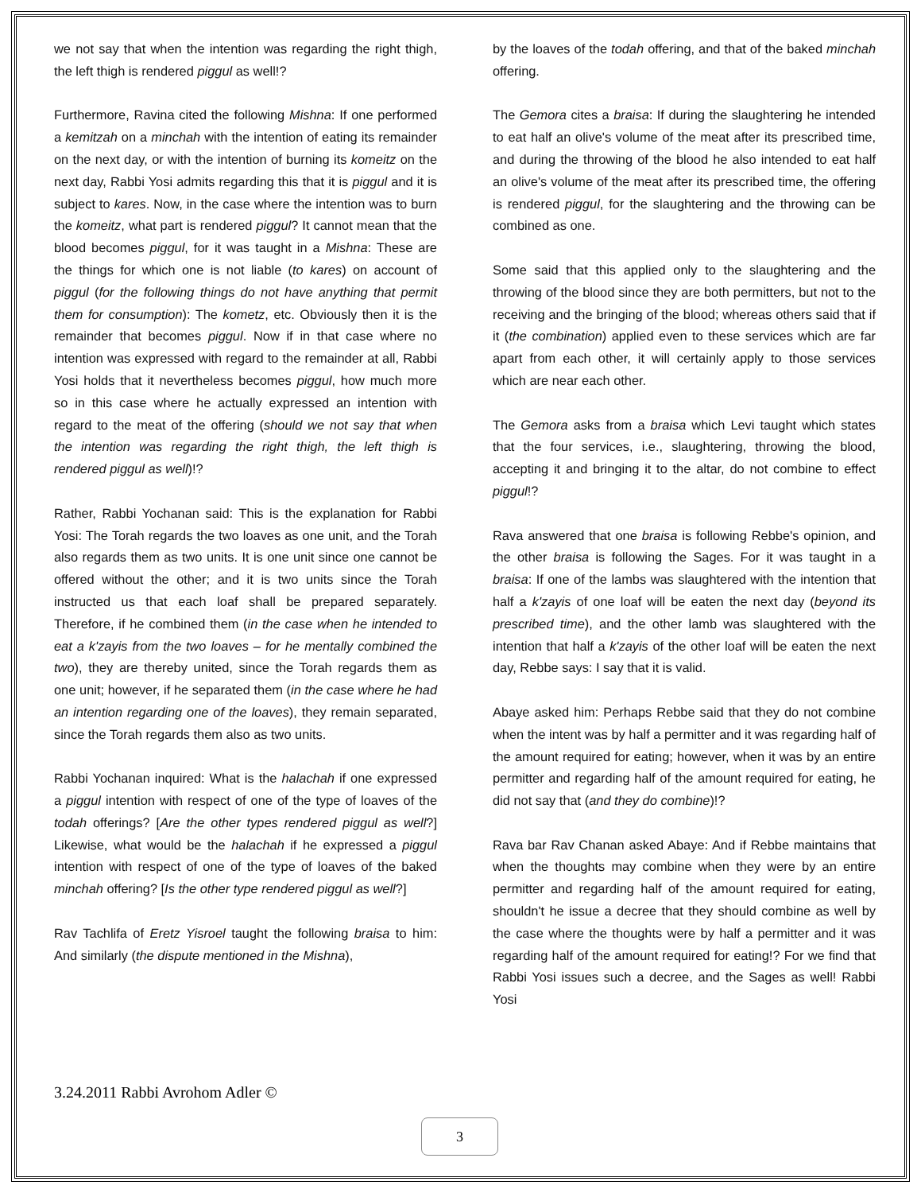we not say that when the intention was regarding the right thigh, the left thigh is rendered piggul as well!?
Furthermore, Ravina cited the following Mishna: If one performed a kemitzah on a minchah with the intention of eating its remainder on the next day, or with the intention of burning its komeitz on the next day, Rabbi Yosi admits regarding this that it is piggul and it is subject to kares. Now, in the case where the intention was to burn the komeitz, what part is rendered piggul? It cannot mean that the blood becomes piggul, for it was taught in a Mishna: These are the things for which one is not liable (to kares) on account of piggul (for the following things do not have anything that permit them for consumption): The kometz, etc. Obviously then it is the remainder that becomes piggul. Now if in that case where no intention was expressed with regard to the remainder at all, Rabbi Yosi holds that it nevertheless becomes piggul, how much more so in this case where he actually expressed an intention with regard to the meat of the offering (should we not say that when the intention was regarding the right thigh, the left thigh is rendered piggul as well)!?
Rather, Rabbi Yochanan said: This is the explanation for Rabbi Yosi: The Torah regards the two loaves as one unit, and the Torah also regards them as two units. It is one unit since one cannot be offered without the other; and it is two units since the Torah instructed us that each loaf shall be prepared separately. Therefore, if he combined them (in the case when he intended to eat a k'zayis from the two loaves – for he mentally combined the two), they are thereby united, since the Torah regards them as one unit; however, if he separated them (in the case where he had an intention regarding one of the loaves), they remain separated, since the Torah regards them also as two units.
Rabbi Yochanan inquired: What is the halachah if one expressed a piggul intention with respect of one of the type of loaves of the todah offerings? [Are the other types rendered piggul as well?] Likewise, what would be the halachah if he expressed a piggul intention with respect of one of the type of loaves of the baked minchah offering? [Is the other type rendered piggul as well?]
Rav Tachlifa of Eretz Yisroel taught the following braisa to him: And similarly (the dispute mentioned in the Mishna),
by the loaves of the todah offering, and that of the baked minchah offering.
The Gemora cites a braisa: If during the slaughtering he intended to eat half an olive's volume of the meat after its prescribed time, and during the throwing of the blood he also intended to eat half an olive's volume of the meat after its prescribed time, the offering is rendered piggul, for the slaughtering and the throwing can be combined as one.
Some said that this applied only to the slaughtering and the throwing of the blood since they are both permitters, but not to the receiving and the bringing of the blood; whereas others said that if it (the combination) applied even to these services which are far apart from each other, it will certainly apply to those services which are near each other.
The Gemora asks from a braisa which Levi taught which states that the four services, i.e., slaughtering, throwing the blood, accepting it and bringing it to the altar, do not combine to effect piggul!?
Rava answered that one braisa is following Rebbe's opinion, and the other braisa is following the Sages. For it was taught in a braisa: If one of the lambs was slaughtered with the intention that half a k'zayis of one loaf will be eaten the next day (beyond its prescribed time), and the other lamb was slaughtered with the intention that half a k'zayis of the other loaf will be eaten the next day, Rebbe says: I say that it is valid.
Abaye asked him: Perhaps Rebbe said that they do not combine when the intent was by half a permitter and it was regarding half of the amount required for eating; however, when it was by an entire permitter and regarding half of the amount required for eating, he did not say that (and they do combine)!?
Rava bar Rav Chanan asked Abaye: And if Rebbe maintains that when the thoughts may combine when they were by an entire permitter and regarding half of the amount required for eating, shouldn't he issue a decree that they should combine as well by the case where the thoughts were by half a permitter and it was regarding half of the amount required for eating!? For we find that Rabbi Yosi issues such a decree, and the Sages as well! Rabbi Yosi
3.24.2011 Rabbi Avrohom Adler ©
3